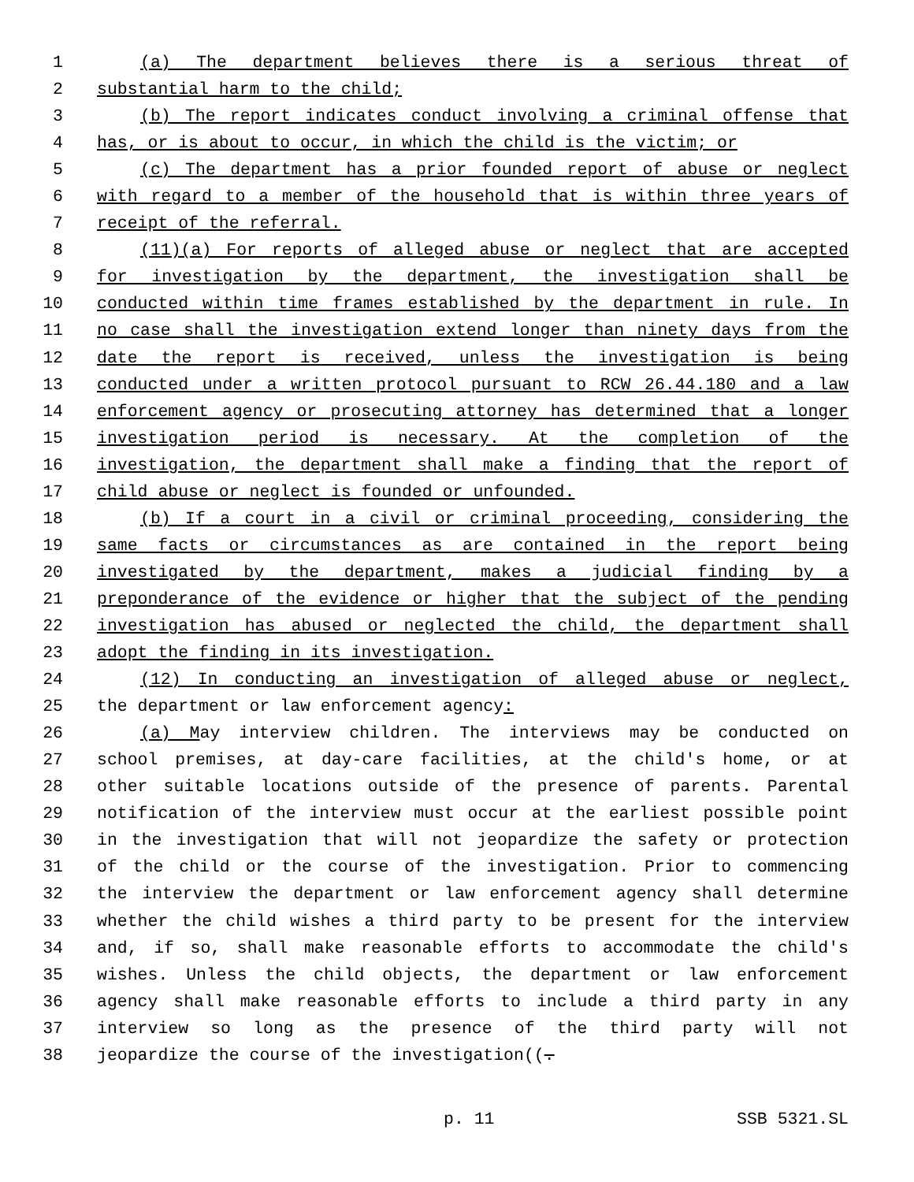1 (a) The department believes there is a serious threat of
2 substantial harm to the child;
3 (b) The report indicates conduct involving a criminal offense that
4 has, or is about to occur, in which the child is the victim; or
5 (c) The department has a prior founded report of abuse or neglect
6 with regard to a member of the household that is within three years of
7 receipt of the referral.
8 (11)(a) For reports of alleged abuse or neglect that are accepted
9 for investigation by the department, the investigation shall be
10 conducted within time frames established by the department in rule. In
11 no case shall the investigation extend longer than ninety days from the
12 date the report is received, unless the investigation is being
13 conducted under a written protocol pursuant to RCW 26.44.180 and a law
14 enforcement agency or prosecuting attorney has determined that a longer
15 investigation period is necessary. At the completion of the
16 investigation, the department shall make a finding that the report of
17 child abuse or neglect is founded or unfounded.
18 (b) If a court in a civil or criminal proceeding, considering the
19 same facts or circumstances as are contained in the report being
20 investigated by the department, makes a judicial finding by a
21 preponderance of the evidence or higher that the subject of the pending
22 investigation has abused or neglected the child, the department shall
23 adopt the finding in its investigation.
24 (12) In conducting an investigation of alleged abuse or neglect,
25 the department or law enforcement agency:
26 (a) May interview children. The interviews may be conducted on
27 school premises, at day-care facilities, at the child's home, or at
28 other suitable locations outside of the presence of parents. Parental
29 notification of the interview must occur at the earliest possible point
30 in the investigation that will not jeopardize the safety or protection
31 of the child or the course of the investigation. Prior to commencing
32 the interview the department or law enforcement agency shall determine
33 whether the child wishes a third party to be present for the interview
34 and, if so, shall make reasonable efforts to accommodate the child's
35 wishes. Unless the child objects, the department or law enforcement
36 agency shall make reasonable efforts to include a third party in any
37 interview so long as the presence of the third party will not
38 jeopardize the course of the investigation((.
p. 11 SSB 5321.SL